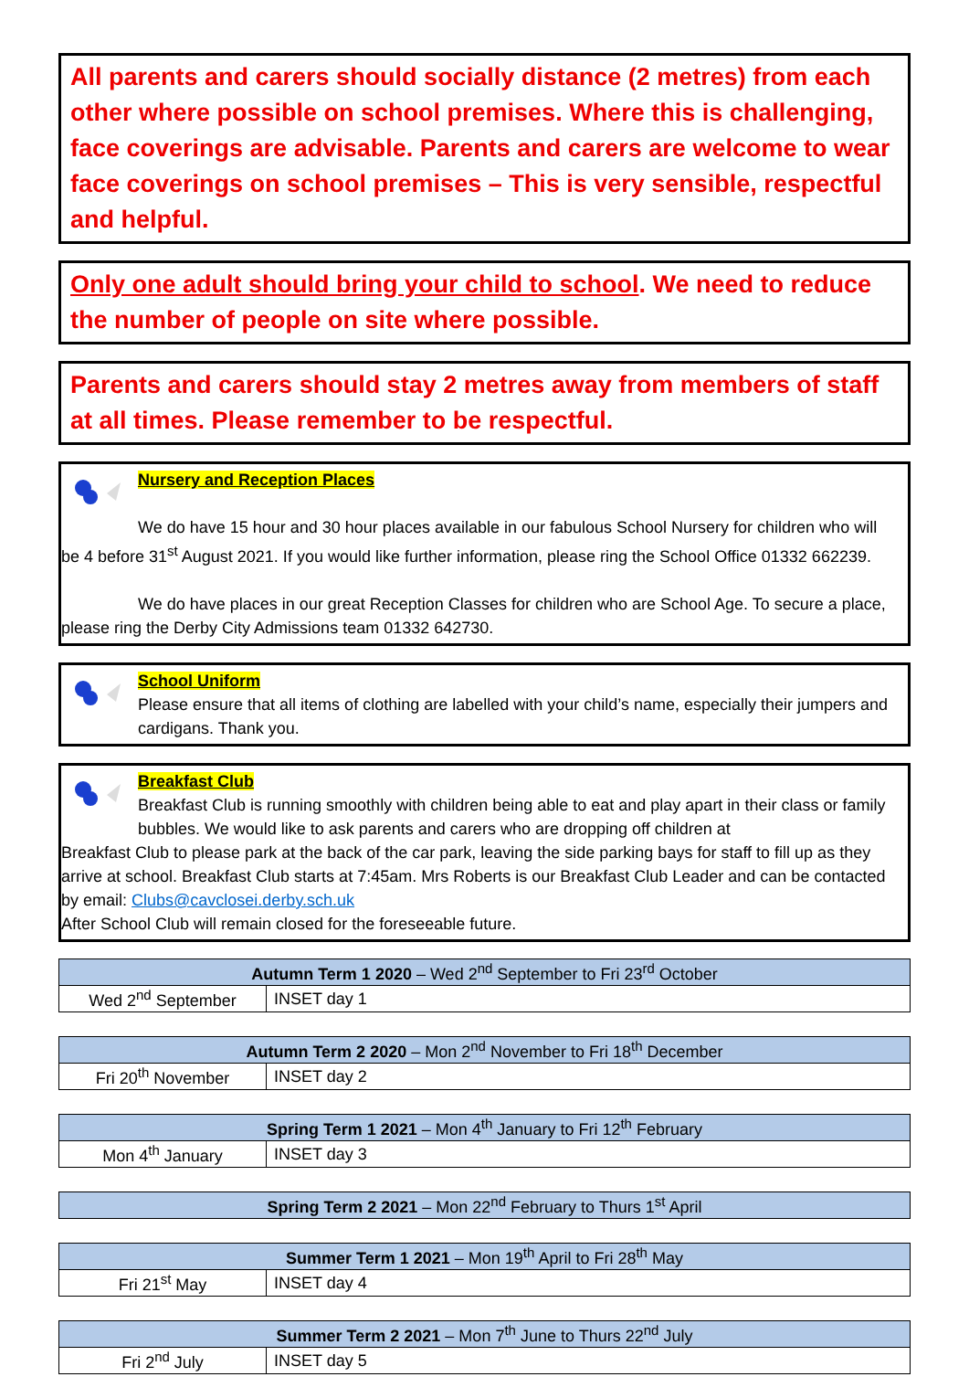All parents and carers should socially distance (2 metres) from each other where possible on school premises. Where this is challenging, face coverings are advisable. Parents and carers are welcome to wear face coverings on school premises – This is very sensible, respectful and helpful.
Only one adult should bring your child to school. We need to reduce the number of people on site where possible.
Parents and carers should stay 2 metres away from members of staff at all times. Please remember to be respectful.
Nursery and Reception Places
We do have 15 hour and 30 hour places available in our fabulous School Nursery for children who will be 4 before 31<sup>st</sup> August 2021. If you would like further information, please ring the School Office 01332 662239.
We do have places in our great Reception Classes for children who are School Age. To secure a place, please ring the Derby City Admissions team 01332 642730.
School Uniform
Please ensure that all items of clothing are labelled with your child’s name, especially their jumpers and cardigans. Thank you.
Breakfast Club
Breakfast Club is running smoothly with children being able to eat and play apart in their class or family bubbles. We would like to ask parents and carers who are dropping off children at
Breakfast Club to please park at the back of the car park, leaving the side parking bays for staff to fill up as they arrive at school. Breakfast Club starts at 7:45am. Mrs Roberts is our Breakfast Club Leader and can be contacted by email: Clubs@cavclosei.derby.sch.uk
After School Club will remain closed for the foreseeable future.
| Autumn Term 1 2020 – Wed 2<sup>nd</sup> September to Fri 23<sup>rd</sup> October | |
| --- | --- |
| Wed 2<sup>nd</sup> September | INSET day 1 |
| Autumn Term 2 2020 – Mon 2<sup>nd</sup> November to Fri 18<sup>th</sup> December | |
| --- | --- |
| Fri 20<sup>th</sup> November | INSET day 2 |
| Spring Term 1 2021 – Mon 4<sup>th</sup> January to Fri 12<sup>th</sup> February | |
| --- | --- |
| Mon 4<sup>th</sup> January | INSET day 3 |
| Spring Term 2 2021 – Mon 22<sup>nd</sup> February to Thurs 1<sup>st</sup> April |
| --- |
| Summer Term 1 2021 – Mon 19<sup>th</sup> April to Fri 28<sup>th</sup> May | |
| --- | --- |
| Fri 21<sup>st</sup> May | INSET day 4 |
| Summer Term 2 2021 – Mon 7<sup>th</sup> June to Thurs 22<sup>nd</sup> July | |
| --- | --- |
| Fri 2<sup>nd</sup> July | INSET day 5 |